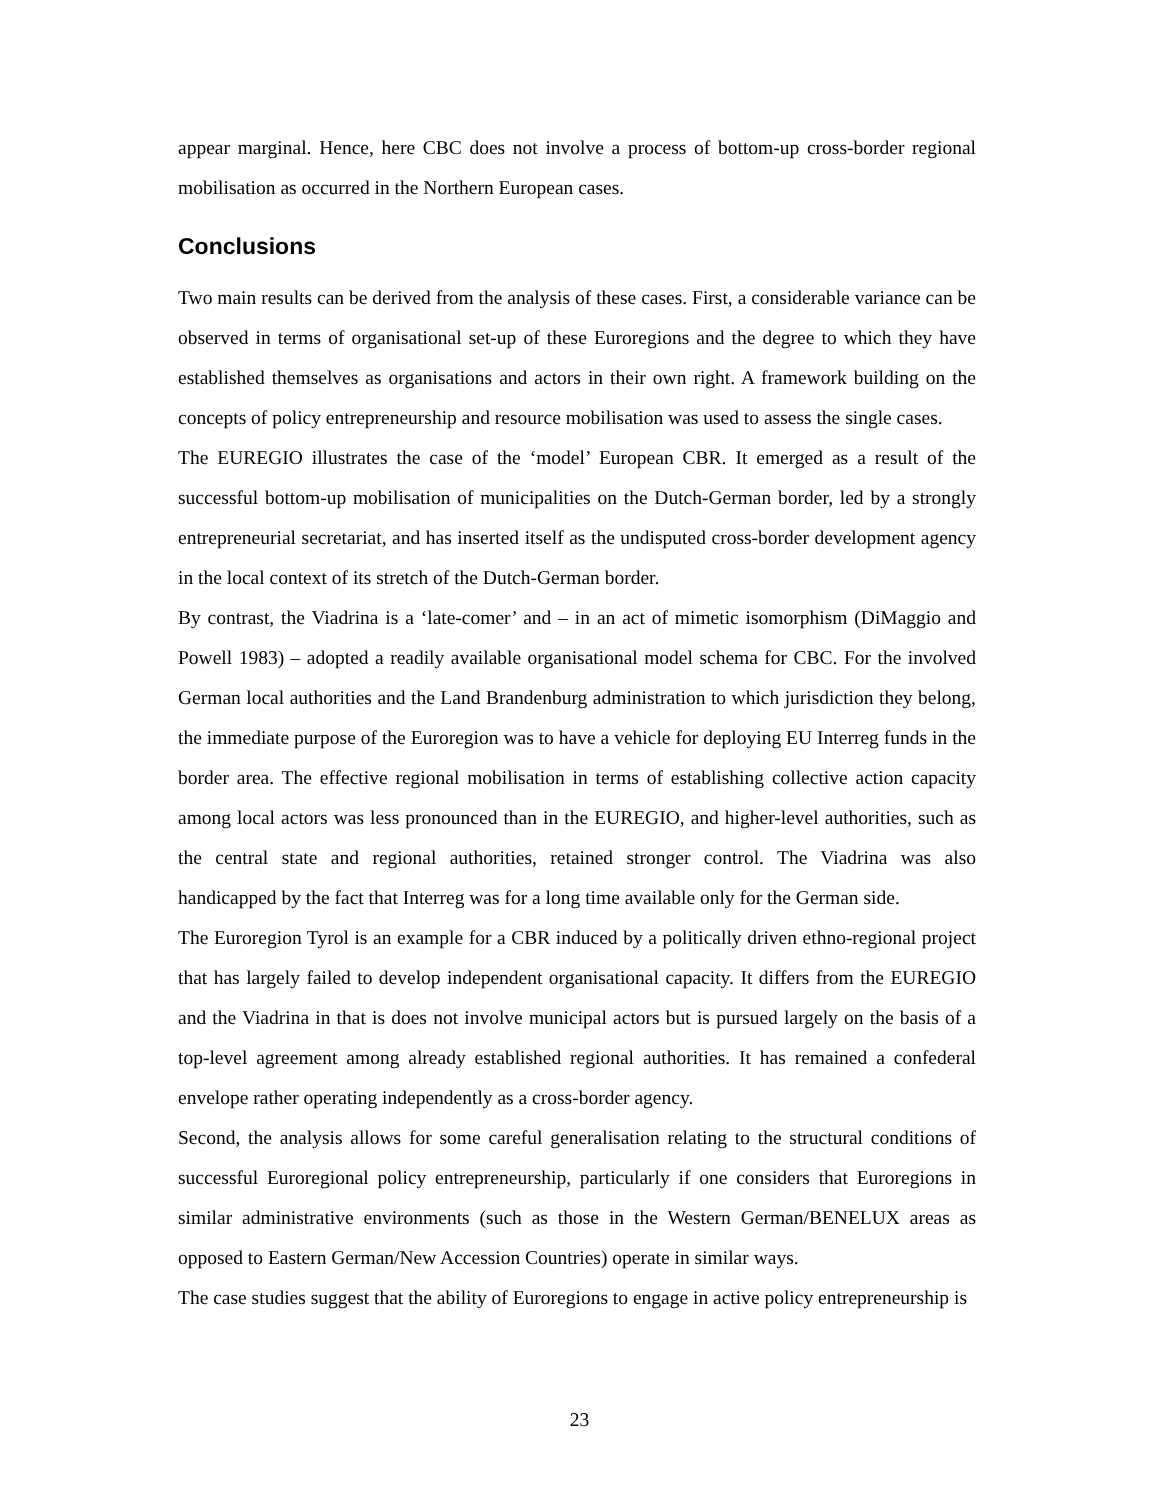appear marginal. Hence, here CBC does not involve a process of bottom-up cross-border regional mobilisation as occurred in the Northern European cases.
Conclusions
Two main results can be derived from the analysis of these cases. First, a considerable variance can be observed in terms of organisational set-up of these Euroregions and the degree to which they have established themselves as organisations and actors in their own right. A framework building on the concepts of policy entrepreneurship and resource mobilisation was used to assess the single cases.
The EUREGIO illustrates the case of the ‘model’ European CBR. It emerged as a result of the successful bottom-up mobilisation of municipalities on the Dutch-German border, led by a strongly entrepreneurial secretariat, and has inserted itself as the undisputed cross-border development agency in the local context of its stretch of the Dutch-German border.
By contrast, the Viadrina is a ‘late-comer’ and – in an act of mimetic isomorphism (DiMaggio and Powell 1983) – adopted a readily available organisational model schema for CBC. For the involved German local authorities and the Land Brandenburg administration to which jurisdiction they belong, the immediate purpose of the Euroregion was to have a vehicle for deploying EU Interreg funds in the border area. The effective regional mobilisation in terms of establishing collective action capacity among local actors was less pronounced than in the EUREGIO, and higher-level authorities, such as the central state and regional authorities, retained stronger control. The Viadrina was also handicapped by the fact that Interreg was for a long time available only for the German side.
The Euroregion Tyrol is an example for a CBR induced by a politically driven ethno-regional project that has largely failed to develop independent organisational capacity. It differs from the EUREGIO and the Viadrina in that is does not involve municipal actors but is pursued largely on the basis of a top-level agreement among already established regional authorities. It has remained a confederal envelope rather operating independently as a cross-border agency.
Second, the analysis allows for some careful generalisation relating to the structural conditions of successful Euroregional policy entrepreneurship, particularly if one considers that Euroregions in similar administrative environments (such as those in the Western German/BENELUX areas as opposed to Eastern German/New Accession Countries) operate in similar ways.
The case studies suggest that the ability of Euroregions to engage in active policy entrepreneurship is
23